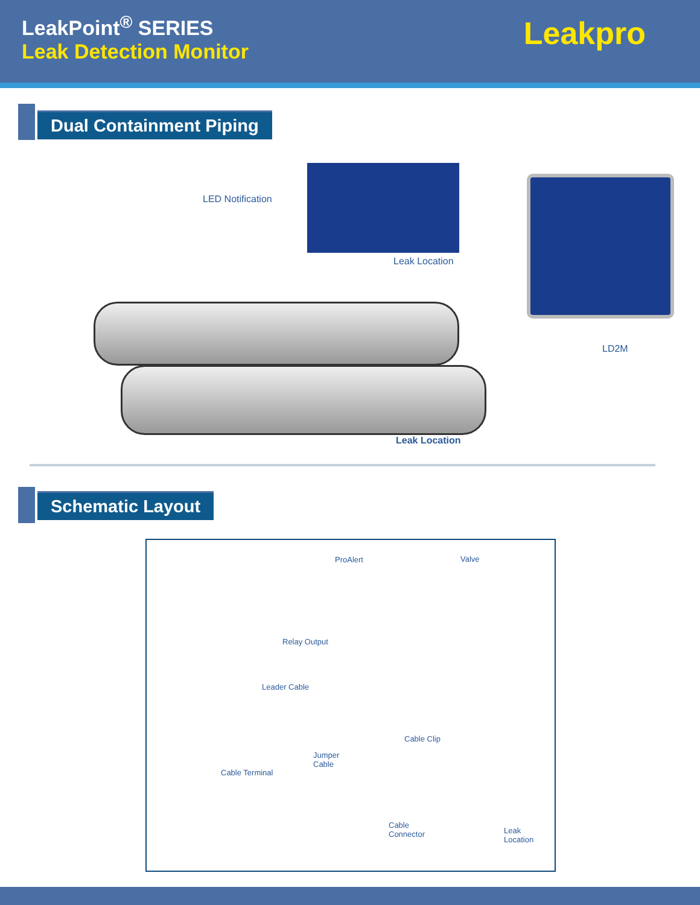LeakPoint<sup>®</sup> SERIES
Leak Detection Monitor Leakpro
Dual Containment Piping
LED Notification
Leak Location
LD2M
Leak Location
Schematic Layout
ProAlert Valve
Relay Output
Leader Cable
Cable Clip
Jumper
Cable
Cable Terminal
Cable
Connector
Leak
Location